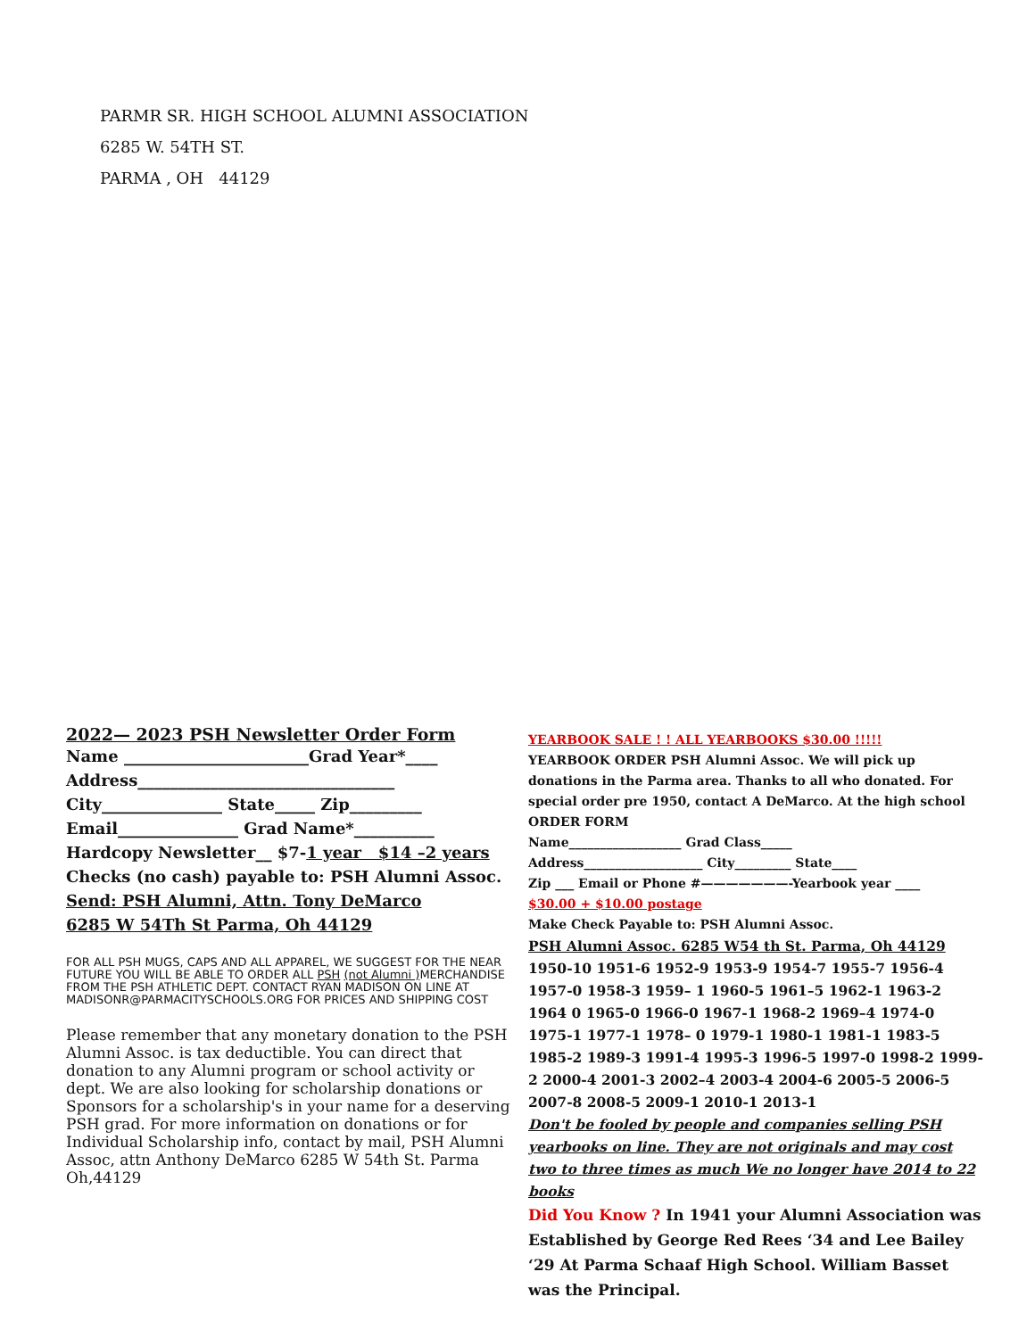PARMR SR. HIGH SCHOOL ALUMNI ASSOCIATION
6285 W. 54TH ST.
PARMA , OH 44129
2022— 2023 PSH Newsletter Order Form
Name _______________________Grad Year*____
Address________________________________
City_______________ State_____ Zip_________
Email_______________ Grad Name*__________
Hardcopy Newsletter__ $7-1 year $14 –2 years
Checks (no cash) payable to: PSH Alumni Assoc.
Send: PSH Alumni, Attn. Tony DeMarco
6285 W 54Th St Parma, Oh 44129
FOR ALL PSH MUGS, CAPS AND ALL APPAREL, WE SUGGEST FOR THE NEAR FUTURE YOU WILL BE ABLE TO ORDER ALL PSH (not Alumni ) MERCHANDISE FROM THE PSH ATHLETIC DEPT. CONTACT RYAN MADISON ON LINE AT MADISONR@PARMACITYSCHOOLS.ORG FOR PRICES AND SHIPPING COST
Please remember that any monetary donation to the PSH Alumni Assoc. is tax deductible. You can direct that donation to any Alumni program or school activity or dept. We are also looking for scholarship donations or Sponsors for a scholarship's in your name for a deserving PSH grad. For more information on donations or for Individual Scholarship info, contact by mail, PSH Alumni Assoc, attn Anthony DeMarco 6285 W 54th St. Parma Oh,44129
YEARBOOK SALE ! ! ALL YEARBOOKS $30.00 !!!!!
YEARBOOK ORDER PSH Alumni Assoc. We will pick up donations in the Parma area. Thanks to all who donated. For special order pre 1950, contact A DeMarco. At the high school
ORDER FORM
Name__________________ Grad Class_____
Address___________________ City_________ State____
Zip ___ Email or Phone #———————-Yearbook year ____
$30.00 + $10.00 postage
Make Check Payable to: PSH Alumni Assoc.
PSH Alumni Assoc. 6285 W54 th St. Parma, Oh 44129
1950-10 1951-6 1952-9 1953-9 1954-7 1955-7 1956-4 1957-0 1958-3 1959– 1 1960-5 1961–5 1962-1 1963-2 1964 0 1965-0 1966-0 1967-1 1968-2 1969–4 1974-0 1975-1 1977-1 1978– 0 1979-1 1980-1 1981-1 1983-5 1985-2 1989-3 1991-4 1995-3 1996-5 1997-0 1998-2 1999-2 2000-4 2001-3 2002–4 2003-4 2004-6 2005-5 2006-5 2007-8 2008-5 2009-1 2010-1 2013-1
Don't be fooled by people and companies selling PSH yearbooks on line. They are not originals and may cost two to three times as much We no longer have 2014 to 22 books
Did You Know ? In 1941 your Alumni Association was Established by George Red Rees ‘34 and Lee Bailey ‘29 At Parma Schaaf High School. William Basset was the Principal.